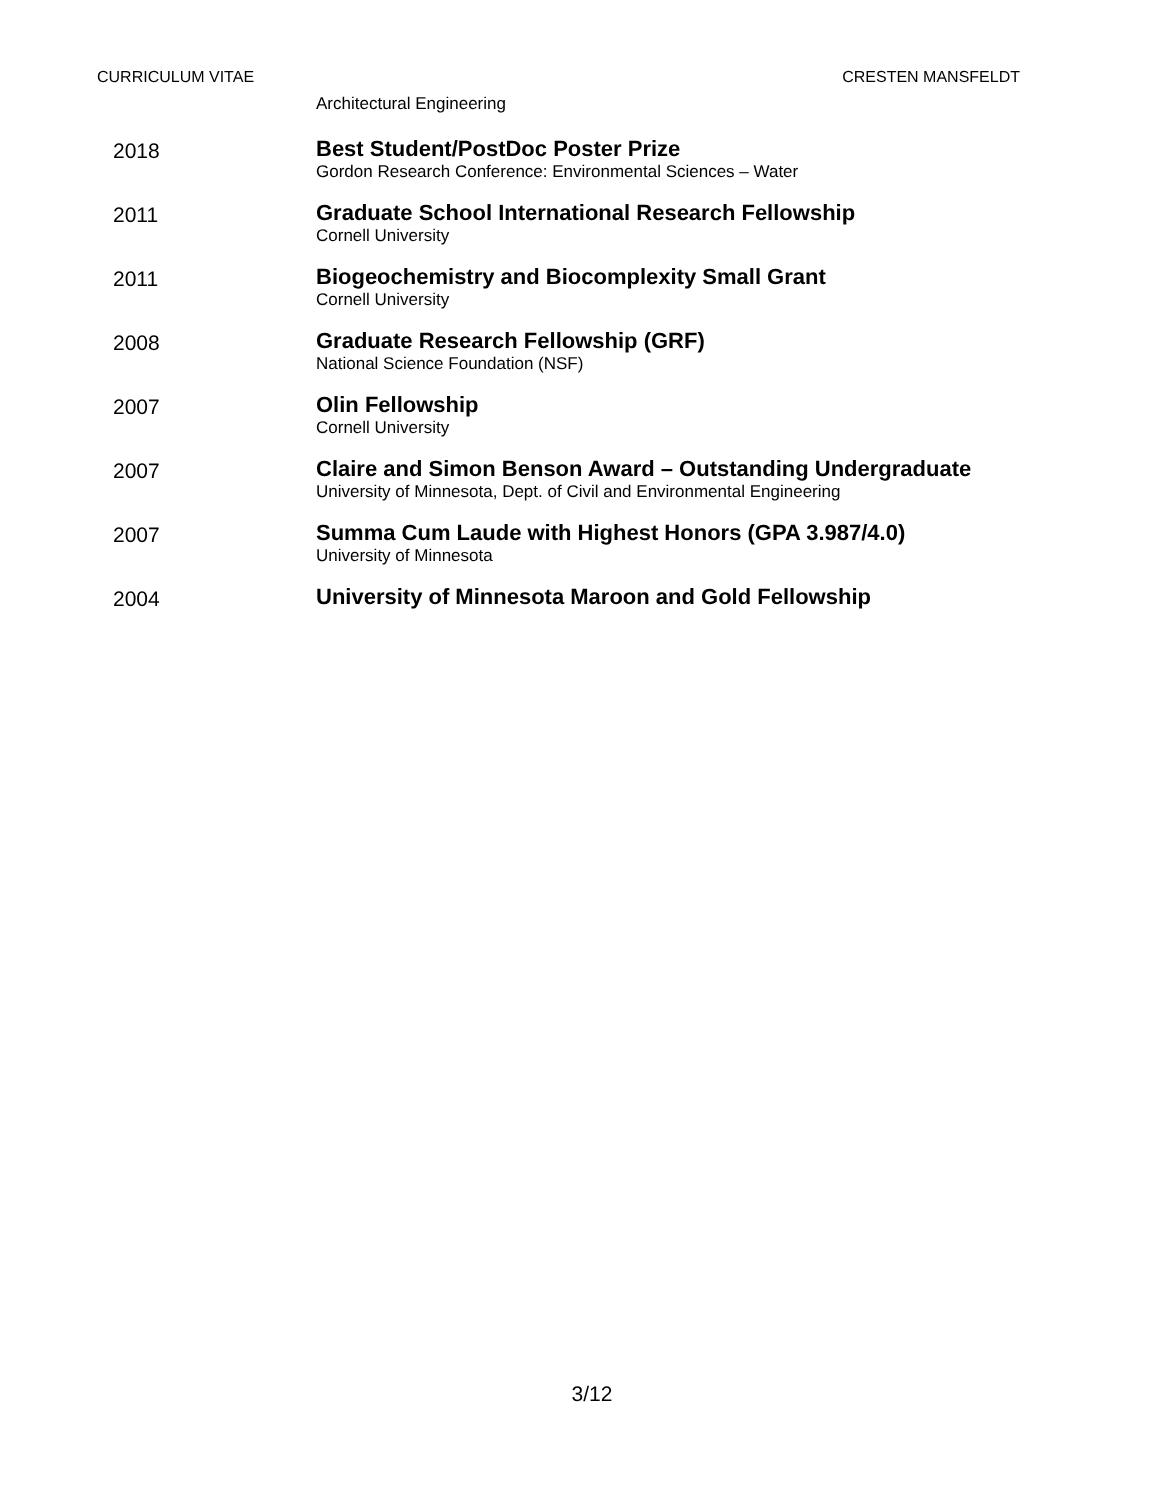CURRICULUM VITAE CRESTEN MANSFELDT
Architectural Engineering
2018
Best Student/PostDoc Poster Prize
Gordon Research Conference: Environmental Sciences – Water
2011
Graduate School International Research Fellowship
Cornell University
2011
Biogeochemistry and Biocomplexity Small Grant
Cornell University
2008
Graduate Research Fellowship (GRF)
National Science Foundation (NSF)
2007
Olin Fellowship
Cornell University
2007
Claire and Simon Benson Award – Outstanding Undergraduate
University of Minnesota, Dept. of Civil and Environmental Engineering
2007
Summa Cum Laude with Highest Honors (GPA 3.987/4.0)
University of Minnesota
2004
University of Minnesota Maroon and Gold Fellowship
3/12